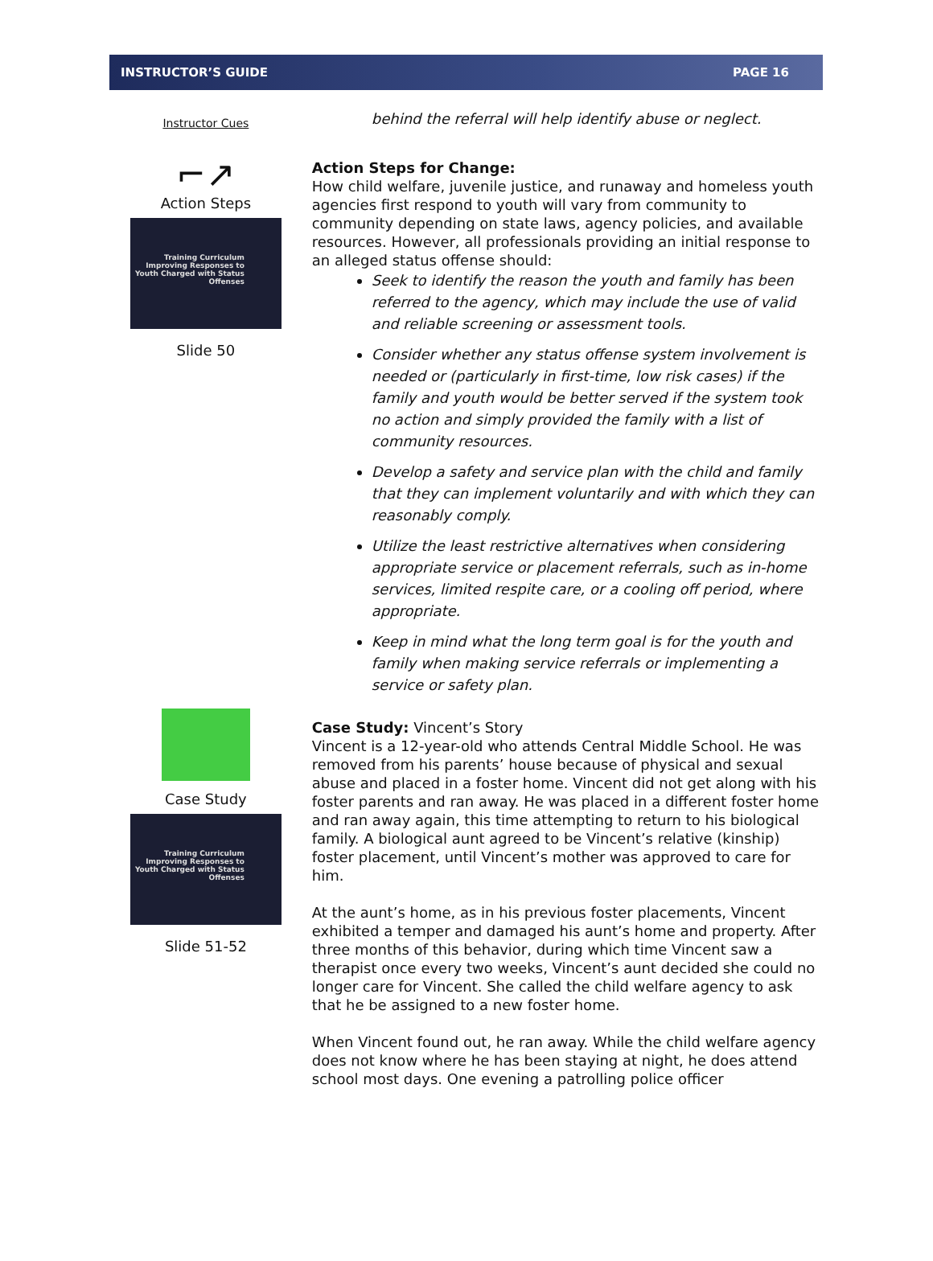INSTRUCTOR’S GUIDE PAGE 16
Instructor Cues
⌐↗
Action Steps
Training Curriculum
Improving Responses to Youth Charged with Status Offenses
Slide 50
Case Study
Training Curriculum
Improving Responses to Youth Charged with Status Offenses
Slide 51-52
behind the referral will help identify abuse or neglect.
Action Steps for Change:
How child welfare, juvenile justice, and runaway and homeless youth agencies first respond to youth will vary from community to community depending on state laws, agency policies, and available resources. However, all professionals providing an initial response to an alleged status offense should:
Seek to identify the reason the youth and family has been referred to the agency, which may include the use of valid and reliable screening or assessment tools.
Consider whether any status offense system involvement is needed or (particularly in first-time, low risk cases) if the family and youth would be better served if the system took no action and simply provided the family with a list of community resources.
Develop a safety and service plan with the child and family that they can implement voluntarily and with which they can reasonably comply.
Utilize the least restrictive alternatives when considering appropriate service or placement referrals, such as in-home services, limited respite care, or a cooling off period, where appropriate.
Keep in mind what the long term goal is for the youth and family when making service referrals or implementing a service or safety plan.
Case Study: Vincent’s Story
Vincent is a 12-year-old who attends Central Middle School. He was removed from his parents’ house because of physical and sexual abuse and placed in a foster home. Vincent did not get along with his foster parents and ran away. He was placed in a different foster home and ran away again, this time attempting to return to his biological family. A biological aunt agreed to be Vincent’s relative (kinship) foster placement, until Vincent’s mother was approved to care for him.
At the aunt’s home, as in his previous foster placements, Vincent exhibited a temper and damaged his aunt’s home and property. After three months of this behavior, during which time Vincent saw a therapist once every two weeks, Vincent’s aunt decided she could no longer care for Vincent. She called the child welfare agency to ask that he be assigned to a new foster home.
When Vincent found out, he ran away. While the child welfare agency does not know where he has been staying at night, he does attend school most days. One evening a patrolling police officer